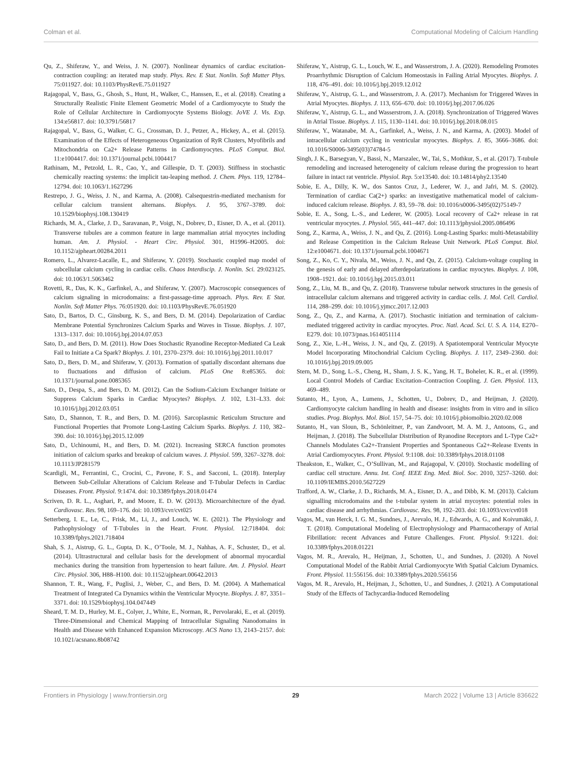Colman et al. Computational Modeling of Calcium Handling
Qu, Z., Shiferaw, Y., and Weiss, J. N. (2007). Nonlinear dynamics of cardiac excitation-contraction coupling: an iterated map study. Phys. Rev. E Stat. Nonlin. Soft Matter Phys. 75:011927. doi: 10.1103/PhysRevE.75.011927
Rajagopal, V., Bass, G., Ghosh, S., Hunt, H., Walker, C., Hanssen, E., et al. (2018). Creating a Structurally Realistic Finite Element Geometric Model of a Cardiomyocyte to Study the Role of Cellular Architecture in Cardiomyocyte Systems Biology. JoVE J. Vis. Exp. 134:e56817. doi: 10.3791/56817
Rajagopal, V., Bass, G., Walker, C. G., Crossman, D. J., Petzer, A., Hickey, A., et al. (2015). Examination of the Effects of Heterogeneous Organization of RyR Clusters, Myofibrils and Mitochondria on Ca2+ Release Patterns in Cardiomyocytes. PLoS Comput. Biol. 11:e1004417. doi: 10.1371/journal.pcbi.1004417
Rathinam, M., Petzold, L. R., Cao, Y., and Gillespie, D. T. (2003). Stiffness in stochastic chemically reacting systems: the implicit tau-leaping method. J. Chem. Phys. 119, 12784–12794. doi: 10.1063/1.1627296
Restrepo, J. G., Weiss, J. N., and Karma, A. (2008). Calsequestrin-mediated mechanism for cellular calcium transient alternans. Biophys. J. 95, 3767–3789. doi: 10.1529/biophysj.108.130419
Richards, M. A., Clarke, J. D., Saravanan, P., Voigt, N., Dobrev, D., Eisner, D. A., et al. (2011). Transverse tubules are a common feature in large mammalian atrial myocytes including human. Am. J. Physiol. - Heart Circ. Physiol. 301, H1996–H2005. doi: 10.1152/ajpheart.00284.2011
Romero, L., Alvarez-Lacalle, E., and Shiferaw, Y. (2019). Stochastic coupled map model of subcellular calcium cycling in cardiac cells. Chaos Interdiscip. J. Nonlin. Sci. 29:023125. doi: 10.1063/1.5063462
Rovetti, R., Das, K. K., Garfinkel, A., and Shiferaw, Y. (2007). Macroscopic consequences of calcium signaling in microdomains: a first-passage-time approach. Phys. Rev. E Stat. Nonlin. Soft Matter Phys. 76:051920. doi: 10.1103/PhysRevE.76.051920
Sato, D., Bartos, D. C., Ginsburg, K. S., and Bers, D. M. (2014). Depolarization of Cardiac Membrane Potential Synchronizes Calcium Sparks and Waves in Tissue. Biophys. J. 107, 1313–1317. doi: 10.1016/j.bpj.2014.07.053
Sato, D., and Bers, D. M. (2011). How Does Stochastic Ryanodine Receptor-Mediated Ca Leak Fail to Initiate a Ca Spark? Biophys. J. 101, 2370–2379. doi: 10.1016/j.bpj.2011.10.017
Sato, D., Bers, D. M., and Shiferaw, Y. (2013). Formation of spatially discordant alternans due to fluctuations and diffusion of calcium. PLoS One 8:e85365. doi: 10.1371/journal.pone.0085365
Sato, D., Despa, S., and Bers, D. M. (2012). Can the Sodium-Calcium Exchanger Initiate or Suppress Calcium Sparks in Cardiac Myocytes? Biophys. J. 102, L31–L33. doi: 10.1016/j.bpj.2012.03.051
Sato, D., Shannon, T. R., and Bers, D. M. (2016). Sarcoplasmic Reticulum Structure and Functional Properties that Promote Long-Lasting Calcium Sparks. Biophys. J. 110, 382–390. doi: 10.1016/j.bpj.2015.12.009
Sato, D., Uchinoumi, H., and Bers, D. M. (2021). Increasing SERCA function promotes initiation of calcium sparks and breakup of calcium waves. J. Physiol. 599, 3267–3278. doi: 10.1113/JP281579
Scardigli, M., Ferrantini, C., Crocini, C., Pavone, F. S., and Sacconi, L. (2018). Interplay Between Sub-Cellular Alterations of Calcium Release and T-Tubular Defects in Cardiac Diseases. Front. Physiol. 9:1474. doi: 10.3389/fphys.2018.01474
Scriven, D. R. L., Asghari, P., and Moore, E. D. W. (2013). Microarchitecture of the dyad. Cardiovasc. Res. 98, 169–176. doi: 10.1093/cvr/cvt025
Setterberg, I. E., Le, C., Frisk, M., Li, J., and Louch, W. E. (2021). The Physiology and Pathophysiology of T-Tubules in the Heart. Front. Physiol. 12:718404. doi: 10.3389/fphys.2021.718404
Shah, S. J., Aistrup, G. L., Gupta, D. K., O’Toole, M. J., Nahhas, A. F., Schuster, D., et al. (2014). Ultrastructural and cellular basis for the development of abnormal myocardial mechanics during the transition from hypertension to heart failure. Am. J. Physiol. Heart Circ. Physiol. 306, H88–H100. doi: 10.1152/ajpheart.00642.2013
Shannon, T. R., Wang, F., Puglisi, J., Weber, C., and Bers, D. M. (2004). A Mathematical Treatment of Integrated Ca Dynamics within the Ventricular Myocyte. Biophys. J. 87, 3351–3371. doi: 10.1529/biophysj.104.047449
Sheard, T. M. D., Hurley, M. E., Colyer, J., White, E., Norman, R., Pervolaraki, E., et al. (2019). Three-Dimensional and Chemical Mapping of Intracellular Signaling Nanodomains in Health and Disease with Enhanced Expansion Microscopy. ACS Nano 13, 2143–2157. doi: 10.1021/acsnano.8b08742
Shiferaw, Y., Aistrup, G. L., Louch, W. E., and Wasserstrom, J. A. (2020). Remodeling Promotes Proarrhythmic Disruption of Calcium Homeostasis in Failing Atrial Myocytes. Biophys. J. 118, 476–491. doi: 10.1016/j.bpj.2019.12.012
Shiferaw, Y., Aistrup, G. L., and Wasserstrom, J. A. (2017). Mechanism for Triggered Waves in Atrial Myocytes. Biophys. J. 113, 656–670. doi: 10.1016/j.bpj.2017.06.026
Shiferaw, Y., Aistrup, G. L., and Wasserstrom, J. A. (2018). Synchronization of Triggered Waves in Atrial Tissue. Biophys. J. 115, 1130–1141. doi: 10.1016/j.bpj.2018.08.015
Shiferaw, Y., Watanabe, M. A., Garfinkel, A., Weiss, J. N., and Karma, A. (2003). Model of intracellular calcium cycling in ventricular myocytes. Biophys. J. 85, 3666–3686. doi: 10.1016/S0006-3495(03)74784-5
Singh, J. K., Barsegyan, V., Bassi, N., Marszalec, W., Tai, S., Mothkur, S., et al. (2017). T-tubule remodeling and increased heterogeneity of calcium release during the progression to heart failure in intact rat ventricle. Physiol. Rep. 5:e13540. doi: 10.14814/phy2.13540
Sobie, E. A., Dilly, K. W., dos Santos Cruz, J., Lederer, W. J., and Jafri, M. S. (2002). Termination of cardiac Ca(2+) sparks: an investigative mathematical model of calcium-induced calcium release. Biophys. J. 83, 59–78. doi: 10.1016/s0006-3495(02)75149-7
Sobie, E. A., Song, L.-S., and Lederer, W. (2005). Local recovery of Ca2+ release in rat ventricular myocytes. J. Physiol. 565, 441–447. doi: 10.1113/jphysiol.2005.086496
Song, Z., Karma, A., Weiss, J. N., and Qu, Z. (2016). Long-Lasting Sparks: multi-Metastability and Release Competition in the Calcium Release Unit Network. PLoS Comput. Biol. 12:e1004671. doi: 10.1371/journal.pcbi.1004671
Song, Z., Ko, C. Y., Nivala, M., Weiss, J. N., and Qu, Z. (2015). Calcium-voltage coupling in the genesis of early and delayed afterdepolarizations in cardiac myocytes. Biophys. J. 108, 1908–1921. doi: 10.1016/j.bpj.2015.03.011
Song, Z., Liu, M. B., and Qu, Z. (2018). Transverse tubular network structures in the genesis of intracellular calcium alternans and triggered activity in cardiac cells. J. Mol. Cell. Cardiol. 114, 288–299. doi: 10.1016/j.yjmcc.2017.12.003
Song, Z., Qu, Z., and Karma, A. (2017). Stochastic initiation and termination of calcium-mediated triggered activity in cardiac myocytes. Proc. Natl. Acad. Sci. U. S. A. 114, E270–E279. doi: 10.1073/pnas.1614051114
Song, Z., Xie, L.-H., Weiss, J. N., and Qu, Z. (2019). A Spatiotemporal Ventricular Myocyte Model Incorporating Mitochondrial Calcium Cycling. Biophys. J. 117, 2349–2360. doi: 10.1016/j.bpj.2019.09.005
Stern, M. D., Song, L.-S., Cheng, H., Sham, J. S. K., Yang, H. T., Boheler, K. R., et al. (1999). Local Control Models of Cardiac Excitation–Contraction Coupling. J. Gen. Physiol. 113, 469–489.
Sutanto, H., Lyon, A., Lumens, J., Schotten, U., Dobrev, D., and Heijman, J. (2020). Cardiomyocyte calcium handling in health and disease: insights from in vitro and in silico studies. Prog. Biophys. Mol. Biol. 157, 54–75. doi: 10.1016/j.pbiomolbio.2020.02.008
Sutanto, H., van Sloun, B., Schönleitner, P., van Zandvoort, M. A. M. J., Antoons, G., and Heijman, J. (2018). The Subcellular Distribution of Ryanodine Receptors and L-Type Ca2+ Channels Modulates Ca2+-Transient Properties and Spontaneous Ca2+-Release Events in Atrial Cardiomyocytes. Front. Physiol. 9:1108. doi: 10.3389/fphys.2018.01108
Theakston, E., Walker, C., O’Sullivan, M., and Rajagopal, V. (2010). Stochastic modelling of cardiac cell structure. Annu. Int. Conf. IEEE Eng. Med. Biol. Soc. 2010, 3257–3260. doi: 10.1109/IEMBS.2010.5627229
Trafford, A. W., Clarke, J. D., Richards, M. A., Eisner, D. A., and Dibb, K. M. (2013). Calcium signalling microdomains and the t-tubular system in atrial mycoytes: potential roles in cardiac disease and arrhythmias. Cardiovasc. Res. 98, 192–203. doi: 10.1093/cvr/cvt018
Vagos, M., van Herck, I. G. M., Sundnes, J., Arevalo, H. J., Edwards, A. G., and Koivumäki, J. T. (2018). Computational Modeling of Electrophysiology and Pharmacotherapy of Atrial Fibrillation: recent Advances and Future Challenges. Front. Physiol. 9:1221. doi: 10.3389/fphys.2018.01221
Vagos, M. R., Arevalo, H., Heijman, J., Schotten, U., and Sundnes, J. (2020). A Novel Computational Model of the Rabbit Atrial Cardiomyocyte With Spatial Calcium Dynamics. Front. Physiol. 11:556156. doi: 10.3389/fphys.2020.556156
Vagos, M. R., Arevalo, H., Heijman, J., Schotten, U., and Sundnes, J. (2021). A Computational Study of the Effects of Tachycardia-Induced Remodeling
Frontiers in Physiology | www.frontiersin.org 29 March 2022 | Volume 13 | Article 836622